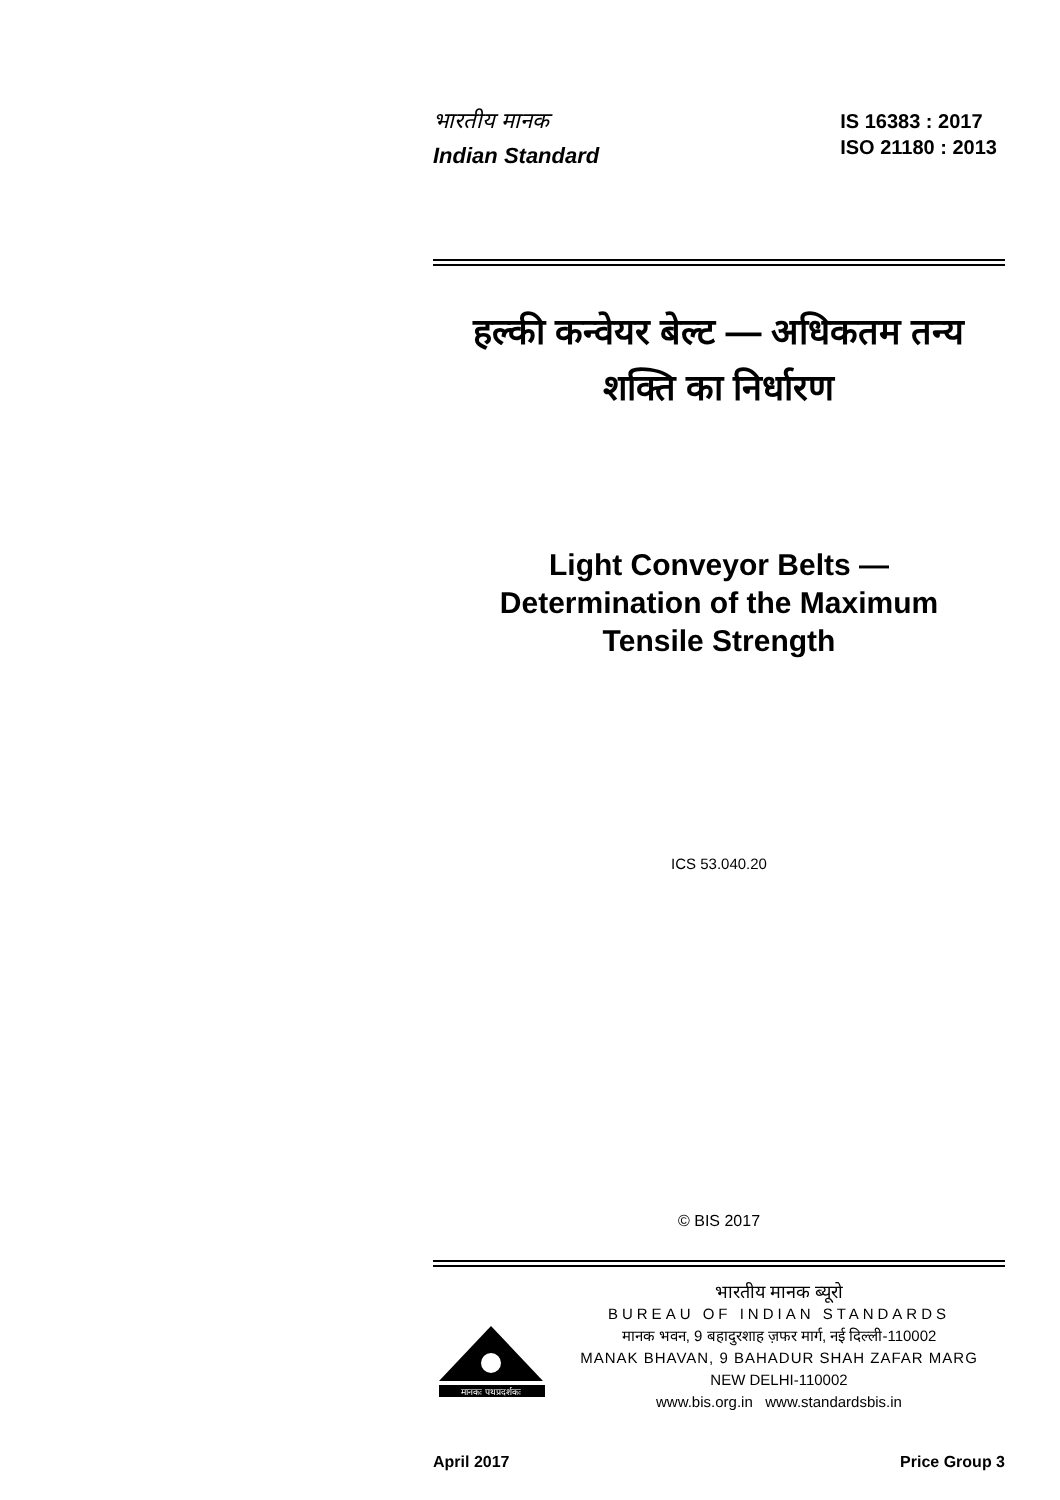भारतीय मानक
Indian Standard
IS 16383 : 2017
ISO 21180 : 2013
हल्की कन्वेयर बेल्ट — अधिकतम तन्य
शक्ति का निर्धारण
Light Conveyor Belts —
Determination of the Maximum
Tensile Strength
ICS 53.040.20
© BIS 2017
मानकः पथप्रदर्शकः
भारतीय मानक ब्यूरो
BUREAU OF INDIAN STANDARDS
मानक भवन, 9 बहादुरशाह ज़फर मार्ग, नई दिल्ली-110002
MANAK BHAVAN, 9 BAHADUR SHAH ZAFAR MARG
NEW DELHI-110002
www.bis.org.in www.standardsbis.in
April 2017 Price Group 3